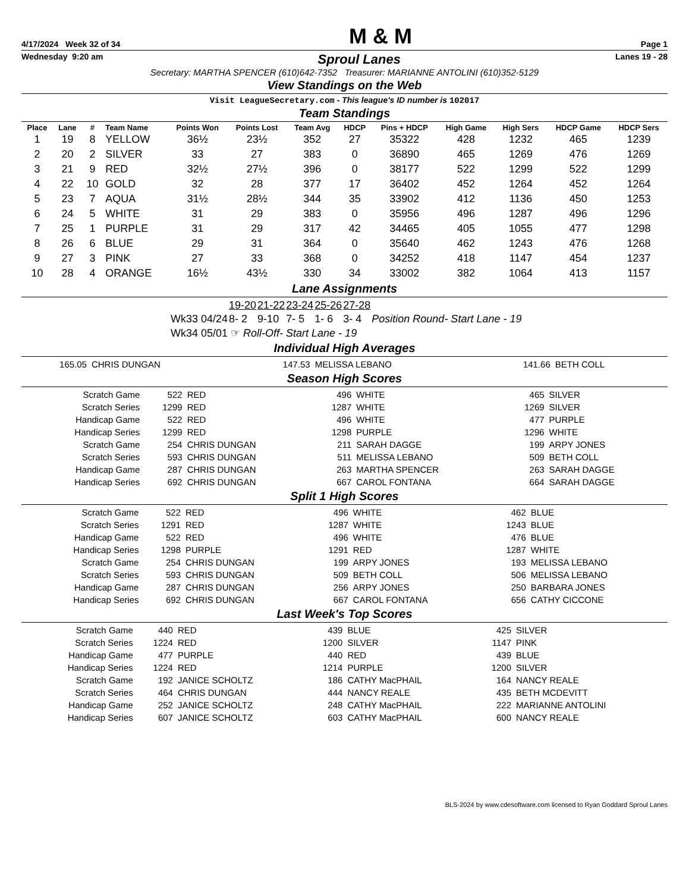4/17/2024 Week 32 of 34 M & M Page 1
Wednesday 9:20 am Sproul Lanes Lanes 19 - 28
Secretary: MARTHA SPENCER (610)642-7352 Treasurer: MARIANNE ANTOLINI (610)352-5129
View Standings on the Web
Visit LeagueSecretary.com - This league's ID number is 102017
Team Standings
| Place | Lane | # | Team Name | Points Won | Points Lost | Team Avg | HDCP | Pins + HDCP | High Game | High Sers | HDCP Game | HDCP Sers |
| --- | --- | --- | --- | --- | --- | --- | --- | --- | --- | --- | --- | --- |
| 1 | 19 | 8 | YELLOW | 36½ | 23½ | 352 | 27 | 35322 | 428 | 1232 | 465 | 1239 |
| 2 | 20 | 2 | SILVER | 33 | 27 | 383 | 0 | 36890 | 465 | 1269 | 476 | 1269 |
| 3 | 21 | 9 | RED | 32½ | 27½ | 396 | 0 | 38177 | 522 | 1299 | 522 | 1299 |
| 4 | 22 | 10 | GOLD | 32 | 28 | 377 | 17 | 36402 | 452 | 1264 | 452 | 1264 |
| 5 | 23 | 7 | AQUA | 31½ | 28½ | 344 | 35 | 33902 | 412 | 1136 | 450 | 1253 |
| 6 | 24 | 5 | WHITE | 31 | 29 | 383 | 0 | 35956 | 496 | 1287 | 496 | 1296 |
| 7 | 25 | 1 | PURPLE | 31 | 29 | 317 | 42 | 34465 | 405 | 1055 | 477 | 1298 |
| 8 | 26 | 6 | BLUE | 29 | 31 | 364 | 0 | 35640 | 462 | 1243 | 476 | 1268 |
| 9 | 27 | 3 | PINK | 27 | 33 | 368 | 0 | 34252 | 418 | 1147 | 454 | 1237 |
| 10 | 28 | 4 | ORANGE | 16½ | 43½ | 330 | 34 | 33002 | 382 | 1064 | 413 | 1157 |
Lane Assignments
| | 19-20 | 21-22 | 23-24 | 25-26 | 27-28 | |
| Wk33 04/24 | 8- 2 | 9-10 | 7- 5 | 1- 6 | 3- 4 | Position Round- Start Lane - 19 |
| Wk34 05/01 ☞ Roll-Off- Start Lane - 19 | | | | | | |
Individual High Averages
| 165.05 | CHRIS DUNGAN | 147.53 | MELISSA LEBANO | 141.66 | BETH COLL |
Season High Scores
| Scratch Game | 522 | RED | 496 | WHITE | 465 | SILVER |
| Scratch Series | 1299 | RED | 1287 | WHITE | 1269 | SILVER |
| Handicap Game | 522 | RED | 496 | WHITE | 477 | PURPLE |
| Handicap Series | 1299 | RED | 1298 | PURPLE | 1296 | WHITE |
| Scratch Game | 254 | CHRIS DUNGAN | 211 | SARAH DAGGE | 199 | ARPY JONES |
| Scratch Series | 593 | CHRIS DUNGAN | 511 | MELISSA LEBANO | 509 | BETH COLL |
| Handicap Game | 287 | CHRIS DUNGAN | 263 | MARTHA SPENCER | 263 | SARAH DAGGE |
| Handicap Series | 692 | CHRIS DUNGAN | 667 | CAROL FONTANA | 664 | SARAH DAGGE |
Split 1 High Scores
| Scratch Game | 522 | RED | 496 | WHITE | 462 | BLUE |
| Scratch Series | 1291 | RED | 1287 | WHITE | 1243 | BLUE |
| Handicap Game | 522 | RED | 496 | WHITE | 476 | BLUE |
| Handicap Series | 1298 | PURPLE | 1291 | RED | 1287 | WHITE |
| Scratch Game | 254 | CHRIS DUNGAN | 199 | ARPY JONES | 193 | MELISSA LEBANO |
| Scratch Series | 593 | CHRIS DUNGAN | 509 | BETH COLL | 506 | MELISSA LEBANO |
| Handicap Game | 287 | CHRIS DUNGAN | 256 | ARPY JONES | 250 | BARBARA JONES |
| Handicap Series | 692 | CHRIS DUNGAN | 667 | CAROL FONTANA | 656 | CATHY CICCONE |
Last Week's Top Scores
| Scratch Game | 440 | RED | 439 | BLUE | 425 | SILVER |
| Scratch Series | 1224 | RED | 1200 | SILVER | 1147 | PINK |
| Handicap Game | 477 | PURPLE | 440 | RED | 439 | BLUE |
| Handicap Series | 1224 | RED | 1214 | PURPLE | 1200 | SILVER |
| Scratch Game | 192 | JANICE SCHOLTZ | 186 | CATHY MacPHAIL | 164 | NANCY REALE |
| Scratch Series | 464 | CHRIS DUNGAN | 444 | NANCY REALE | 435 | BETH MCDEVITT |
| Handicap Game | 252 | JANICE SCHOLTZ | 248 | CATHY MacPHAIL | 222 | MARIANNE ANTOLINI |
| Handicap Series | 607 | JANICE SCHOLTZ | 603 | CATHY MacPHAIL | 600 | NANCY REALE |
BLS-2024 by www.cdesoftware.com licensed to Ryan Goddard Sproul Lanes